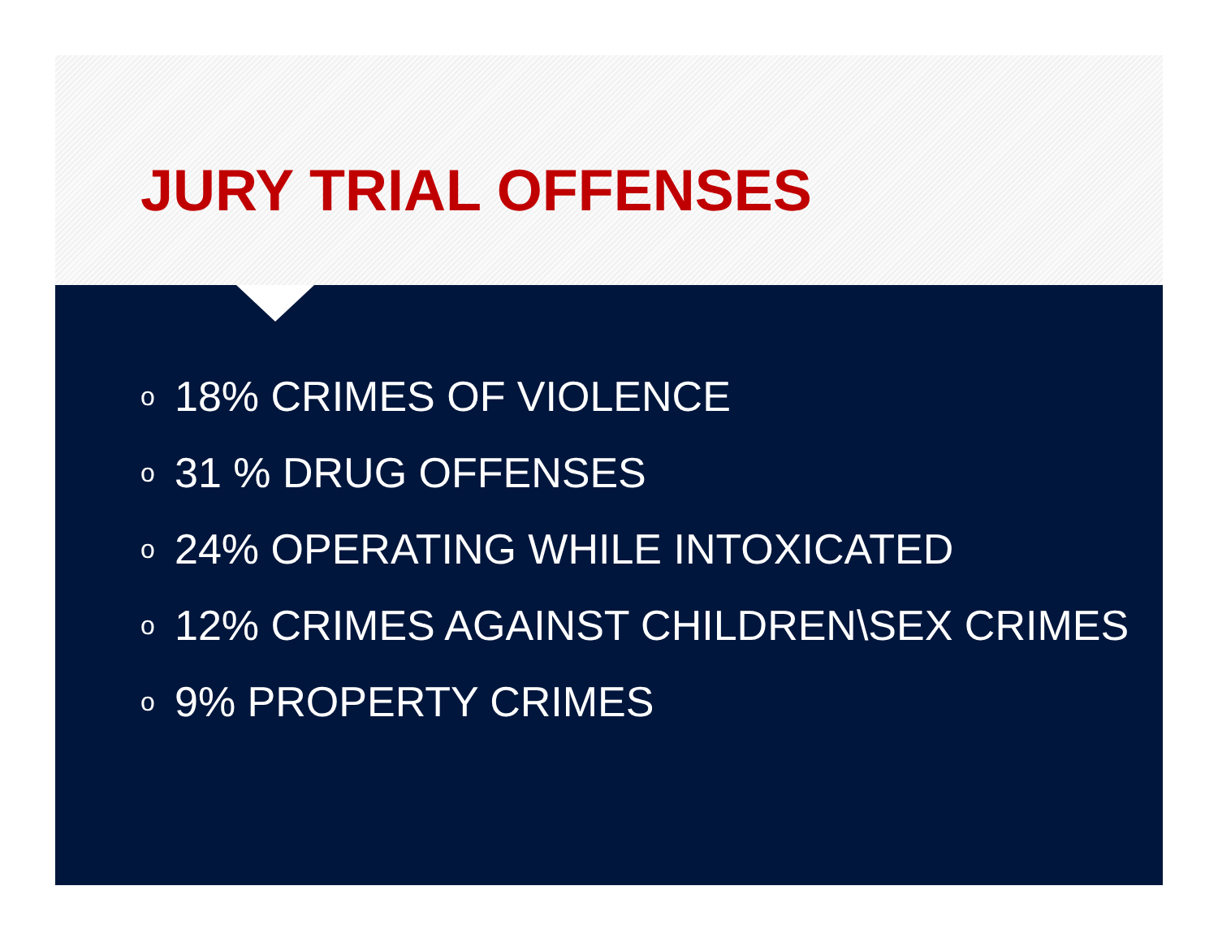JURY TRIAL OFFENSES
o 18% CRIMES OF VIOLENCE
o 31 % DRUG OFFENSES
o 24% OPERATING WHILE INTOXICATED
o 12% CRIMES AGAINST CHILDREN\SEX CRIMES
o 9% PROPERTY CRIMES